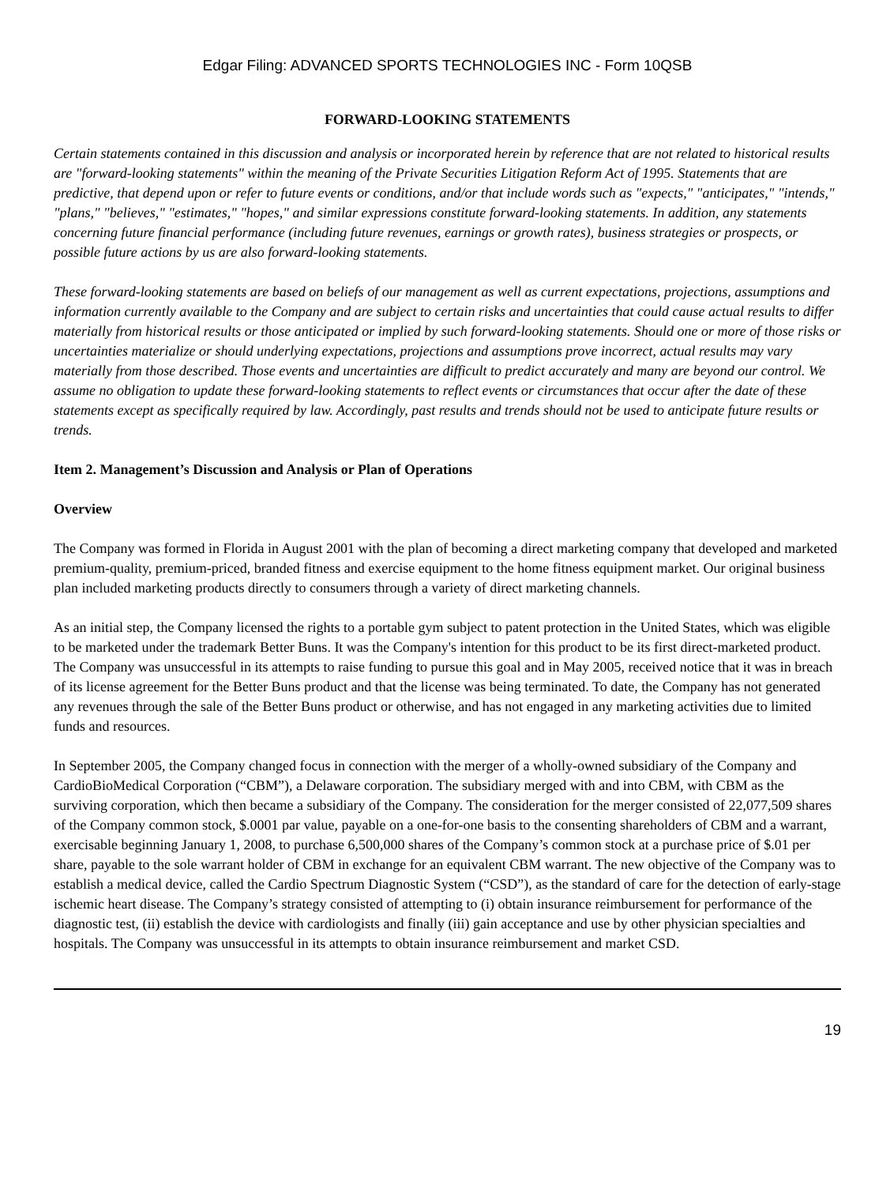Edgar Filing: ADVANCED SPORTS TECHNOLOGIES INC - Form 10QSB
FORWARD-LOOKING STATEMENTS
Certain statements contained in this discussion and analysis or incorporated herein by reference that are not related to historical results are "forward-looking statements" within the meaning of the Private Securities Litigation Reform Act of 1995. Statements that are predictive, that depend upon or refer to future events or conditions, and/or that include words such as "expects," "anticipates," "intends," "plans," "believes," "estimates," "hopes," and similar expressions constitute forward-looking statements. In addition, any statements concerning future financial performance (including future revenues, earnings or growth rates), business strategies or prospects, or possible future actions by us are also forward-looking statements.
These forward-looking statements are based on beliefs of our management as well as current expectations, projections, assumptions and information currently available to the Company and are subject to certain risks and uncertainties that could cause actual results to differ materially from historical results or those anticipated or implied by such forward-looking statements. Should one or more of those risks or uncertainties materialize or should underlying expectations, projections and assumptions prove incorrect, actual results may vary materially from those described. Those events and uncertainties are difficult to predict accurately and many are beyond our control. We assume no obligation to update these forward-looking statements to reflect events or circumstances that occur after the date of these statements except as specifically required by law. Accordingly, past results and trends should not be used to anticipate future results or trends.
Item 2. Management’s Discussion and Analysis or Plan of Operations
Overview
The Company was formed in Florida in August 2001 with the plan of becoming a direct marketing company that developed and marketed premium-quality, premium-priced, branded fitness and exercise equipment to the home fitness equipment market. Our original business plan included marketing products directly to consumers through a variety of direct marketing channels.
As an initial step, the Company licensed the rights to a portable gym subject to patent protection in the United States, which was eligible to be marketed under the trademark Better Buns. It was the Company's intention for this product to be its first direct-marketed product. The Company was unsuccessful in its attempts to raise funding to pursue this goal and in May 2005, received notice that it was in breach of its license agreement for the Better Buns product and that the license was being terminated. To date, the Company has not generated any revenues through the sale of the Better Buns product or otherwise, and has not engaged in any marketing activities due to limited funds and resources.
In September 2005, the Company changed focus in connection with the merger of a wholly-owned subsidiary of the Company and CardioBioMedical Corporation (“CBM”), a Delaware corporation. The subsidiary merged with and into CBM, with CBM as the surviving corporation, which then became a subsidiary of the Company. The consideration for the merger consisted of 22,077,509 shares of the Company common stock, $.0001 par value, payable on a one-for-one basis to the consenting shareholders of CBM and a warrant, exercisable beginning January 1, 2008, to purchase 6,500,000 shares of the Company’s common stock at a purchase price of $.01 per share, payable to the sole warrant holder of CBM in exchange for an equivalent CBM warrant. The new objective of the Company was to establish a medical device, called the Cardio Spectrum Diagnostic System (“CSD”), as the standard of care for the detection of early-stage ischemic heart disease. The Company’s strategy consisted of attempting to (i) obtain insurance reimbursement for performance of the diagnostic test, (ii) establish the device with cardiologists and finally (iii) gain acceptance and use by other physician specialties and hospitals. The Company was unsuccessful in its attempts to obtain insurance reimbursement and market CSD.
19